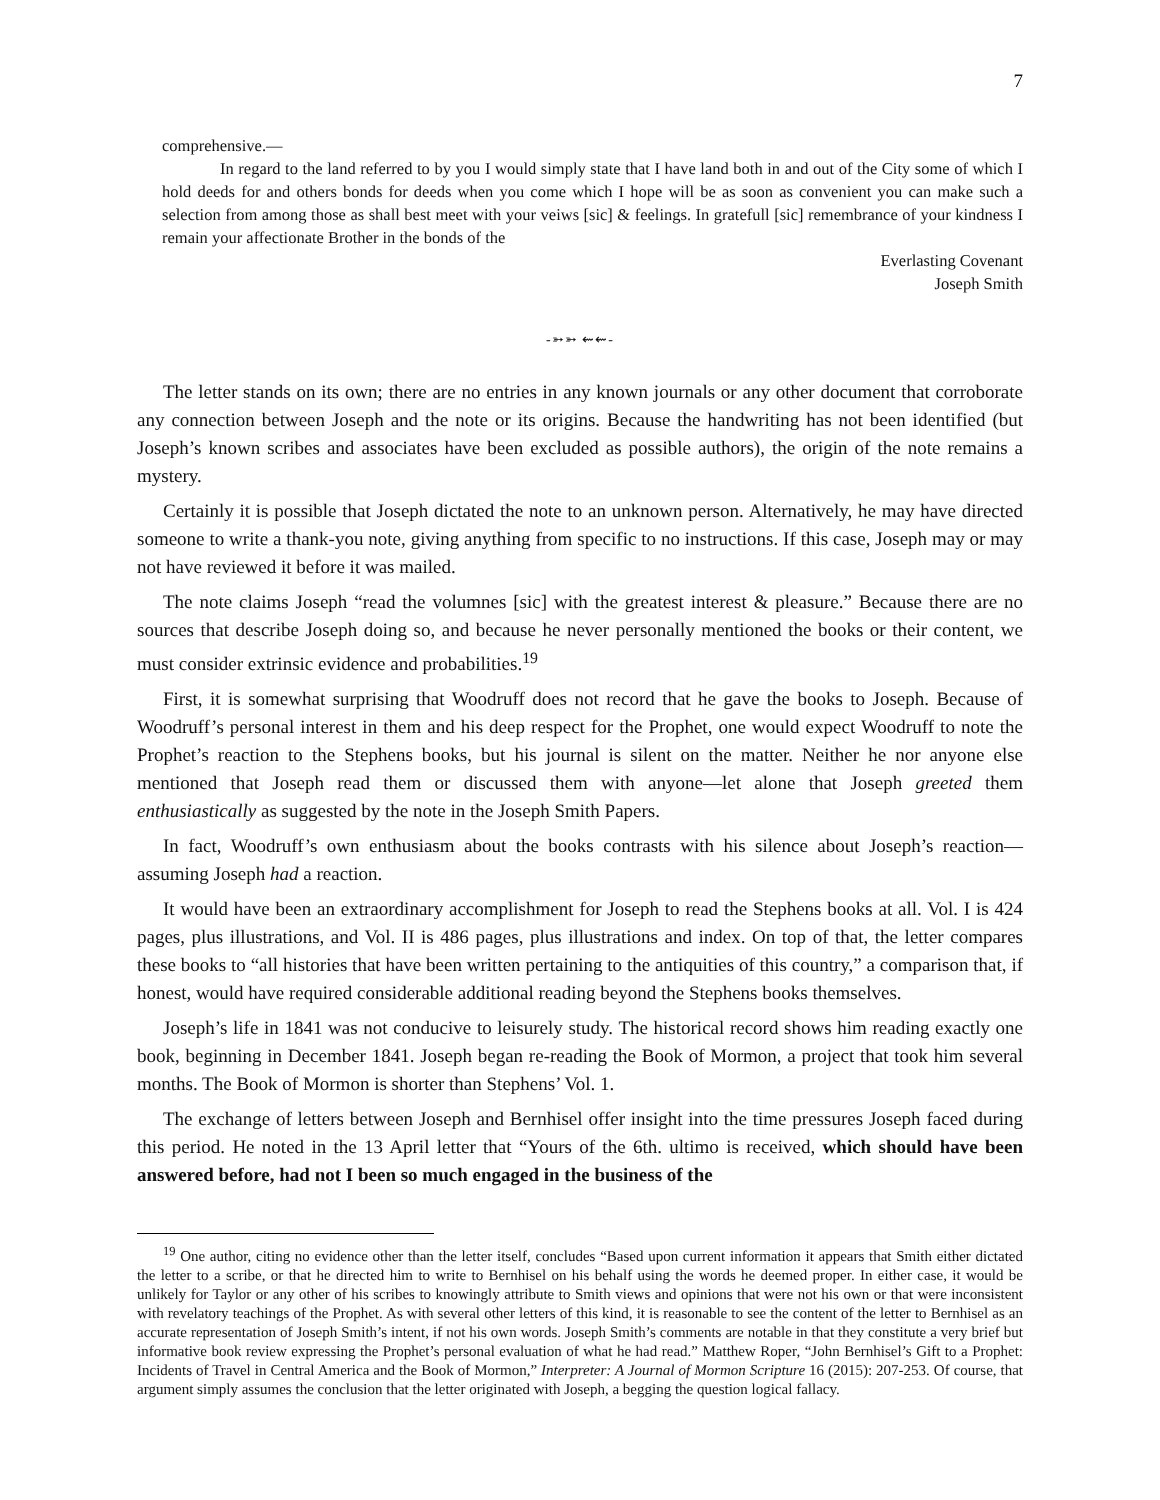7
comprehensive.—
In regard to the land referred to by you I would simply state that I have land both in and out of the City some of which I hold deeds for and others bonds for deeds when you come which I hope will be as soon as convenient you can make such a selection from among those as shall best meet with your veiws [sic] & feelings. In gratefull [sic] remembrance of your kindness I remain your affectionate Brother in the bonds of the
Everlasting Covenant
Joseph Smith
-➳➳ ⇜⇜-
The letter stands on its own; there are no entries in any known journals or any other document that corroborate any connection between Joseph and the note or its origins. Because the handwriting has not been identified (but Joseph’s known scribes and associates have been excluded as possible authors), the origin of the note remains a mystery.
Certainly it is possible that Joseph dictated the note to an unknown person. Alternatively, he may have directed someone to write a thank-you note, giving anything from specific to no instructions. If this case, Joseph may or may not have reviewed it before it was mailed.
The note claims Joseph “read the volumnes [sic] with the greatest interest & pleasure.” Because there are no sources that describe Joseph doing so, and because he never personally mentioned the books or their content, we must consider extrinsic evidence and probabilities.<sup>19</sup>
First, it is somewhat surprising that Woodruff does not record that he gave the books to Joseph. Because of Woodruff’s personal interest in them and his deep respect for the Prophet, one would expect Woodruff to note the Prophet’s reaction to the Stephens books, but his journal is silent on the matter. Neither he nor anyone else mentioned that Joseph read them or discussed them with anyone—let alone that Joseph greeted them enthusiastically as suggested by the note in the Joseph Smith Papers.
In fact, Woodruff’s own enthusiasm about the books contrasts with his silence about Joseph’s reaction—assuming Joseph had a reaction.
It would have been an extraordinary accomplishment for Joseph to read the Stephens books at all. Vol. I is 424 pages, plus illustrations, and Vol. II is 486 pages, plus illustrations and index. On top of that, the letter compares these books to “all histories that have been written pertaining to the antiquities of this country,” a comparison that, if honest, would have required considerable additional reading beyond the Stephens books themselves.
Joseph’s life in 1841 was not conducive to leisurely study. The historical record shows him reading exactly one book, beginning in December 1841. Joseph began re-reading the Book of Mormon, a project that took him several months. The Book of Mormon is shorter than Stephens’ Vol. 1.
The exchange of letters between Joseph and Bernhisel offer insight into the time pressures Joseph faced during this period. He noted in the 13 April letter that “Yours of the 6th. ultimo is received, which should have been answered before, had not I been so much engaged in the business of the
<sup>19</sup> One author, citing no evidence other than the letter itself, concludes “Based upon current information it appears that Smith either dictated the letter to a scribe, or that he directed him to write to Bernhisel on his behalf using the words he deemed proper. In either case, it would be unlikely for Taylor or any other of his scribes to knowingly attribute to Smith views and opinions that were not his own or that were inconsistent with revelatory teachings of the Prophet. As with several other letters of this kind, it is reasonable to see the content of the letter to Bernhisel as an accurate representation of Joseph Smith’s intent, if not his own words. Joseph Smith’s comments are notable in that they constitute a very brief but informative book review expressing the Prophet’s personal evaluation of what he had read.” Matthew Roper, “John Bernhisel’s Gift to a Prophet: Incidents of Travel in Central America and the Book of Mormon,” Interpreter: A Journal of Mormon Scripture 16 (2015): 207-253. Of course, that argument simply assumes the conclusion that the letter originated with Joseph, a begging the question logical fallacy.